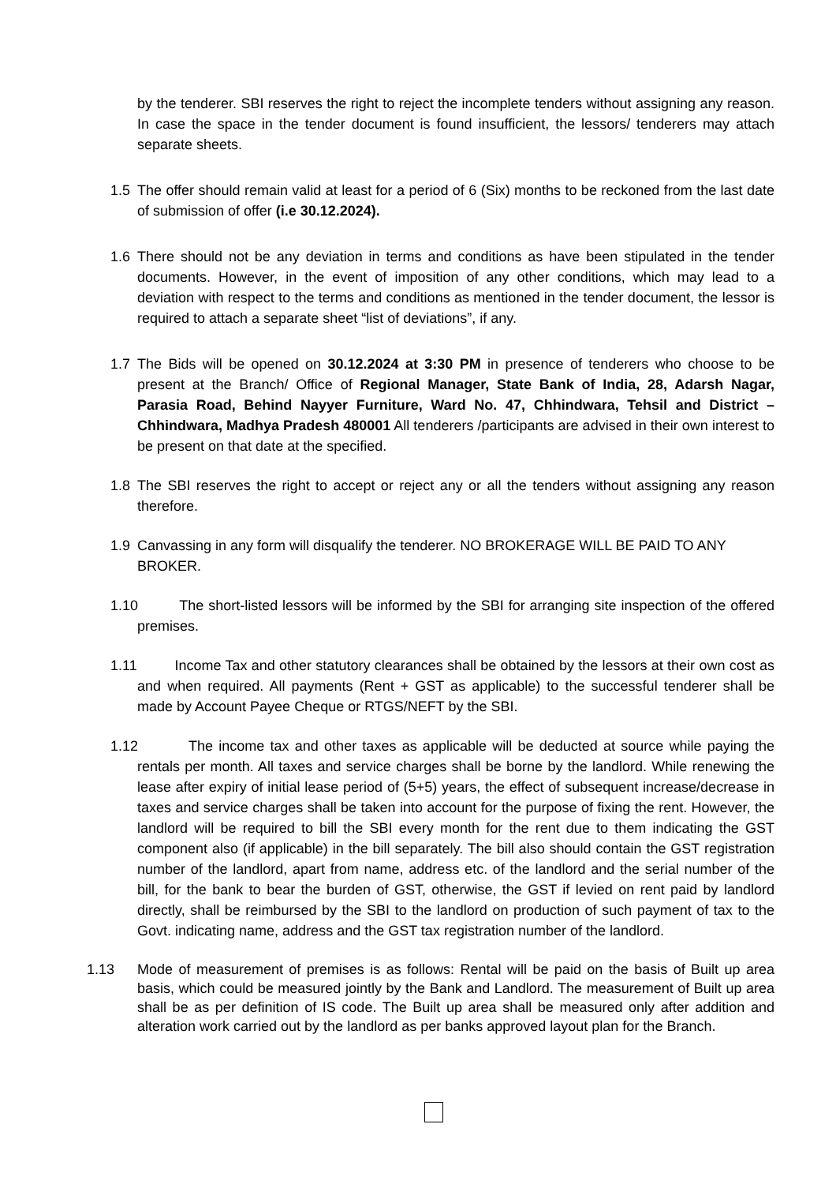by the tenderer. SBI reserves the right to reject the incomplete tenders without assigning any reason. In case the space in the tender document is found insufficient, the lessors/ tenderers may attach separate sheets.
1.5 The offer should remain valid at least for a period of 6 (Six) months to be reckoned from the last date of submission of offer (i.e 30.12.2024).
1.6 There should not be any deviation in terms and conditions as have been stipulated in the tender documents. However, in the event of imposition of any other conditions, which may lead to a deviation with respect to the terms and conditions as mentioned in the tender document, the lessor is required to attach a separate sheet “list of deviations”, if any.
1.7 The Bids will be opened on 30.12.2024 at 3:30 PM in presence of tenderers who choose to be present at the Branch/ Office of Regional Manager, State Bank of India, 28, Adarsh Nagar, Parasia Road, Behind Nayyer Furniture, Ward No. 47, Chhindwara, Tehsil and District – Chhindwara, Madhya Pradesh 480001 All tenderers /participants are advised in their own interest to be present on that date at the specified.
1.8 The SBI reserves the right to accept or reject any or all the tenders without assigning any reason therefore.
1.9 Canvassing in any form will disqualify the tenderer. NO BROKERAGE WILL BE PAID TO ANY BROKER.
1.10 The short-listed lessors will be informed by the SBI for arranging site inspection of the offered premises.
1.11 Income Tax and other statutory clearances shall be obtained by the lessors at their own cost as and when required. All payments (Rent + GST as applicable) to the successful tenderer shall be made by Account Payee Cheque or RTGS/NEFT by the SBI.
1.12 The income tax and other taxes as applicable will be deducted at source while paying the rentals per month. All taxes and service charges shall be borne by the landlord. While renewing the lease after expiry of initial lease period of (5+5) years, the effect of subsequent increase/decrease in taxes and service charges shall be taken into account for the purpose of fixing the rent. However, the landlord will be required to bill the SBI every month for the rent due to them indicating the GST component also (if applicable) in the bill separately. The bill also should contain the GST registration number of the landlord, apart from name, address etc. of the landlord and the serial number of the bill, for the bank to bear the burden of GST, otherwise, the GST if levied on rent paid by landlord directly, shall be reimbursed by the SBI to the landlord on production of such payment of tax to the Govt. indicating name, address and the GST tax registration number of the landlord.
1.13 Mode of measurement of premises is as follows: Rental will be paid on the basis of Built up area basis, which could be measured jointly by the Bank and Landlord. The measurement of Built up area shall be as per definition of IS code. The Built up area shall be measured only after addition and alteration work carried out by the landlord as per banks approved layout plan for the Branch.